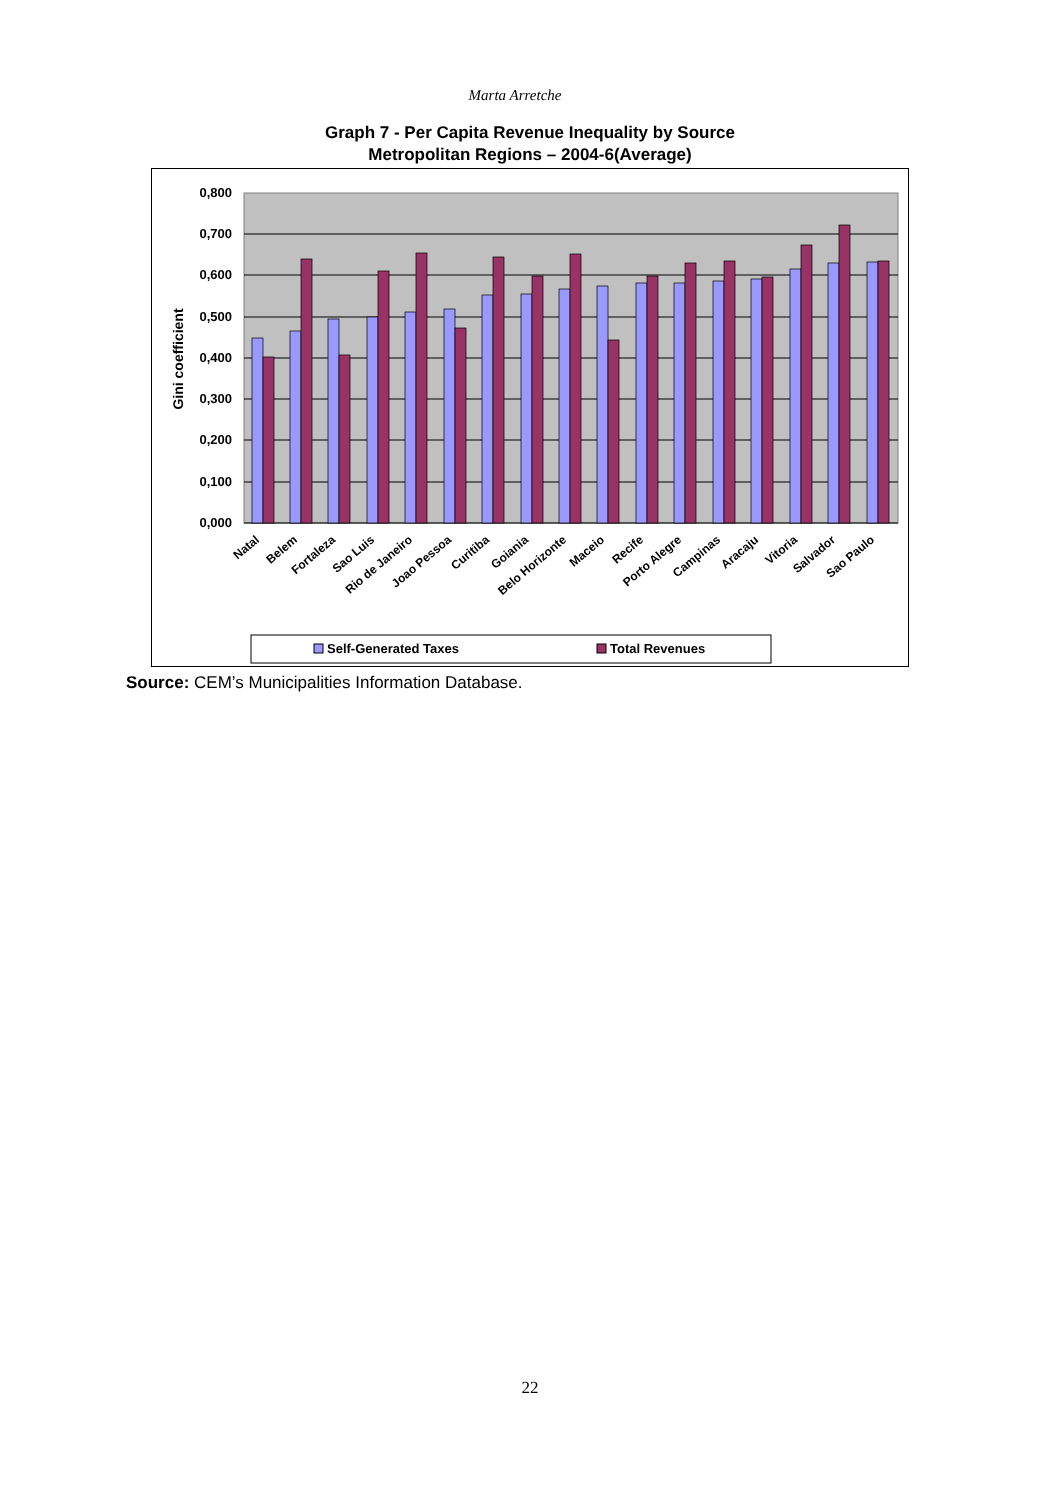Marta Arretche
Graph 7 - Per Capita Revenue Inequality by Source
Metropolitan Regions – 2004-6(Average)
0,800
0,700
0,600
0,500
0,400
0,300
0,200
0,100
0,000
Gini coefficient
Natal
Belem
Fortaleza
Sao Luis
Rio de Janeiro
Joao Pessoa
Curitiba
Goiania
Belo Horizonte
Maceio
Recife
Porto Alegre
Campinas
Aracaju
Vitoria
Salvador
Sao Paulo
Self-Generated Taxes
Total Revenues
Source: CEM’s Municipalities Information Database.
22